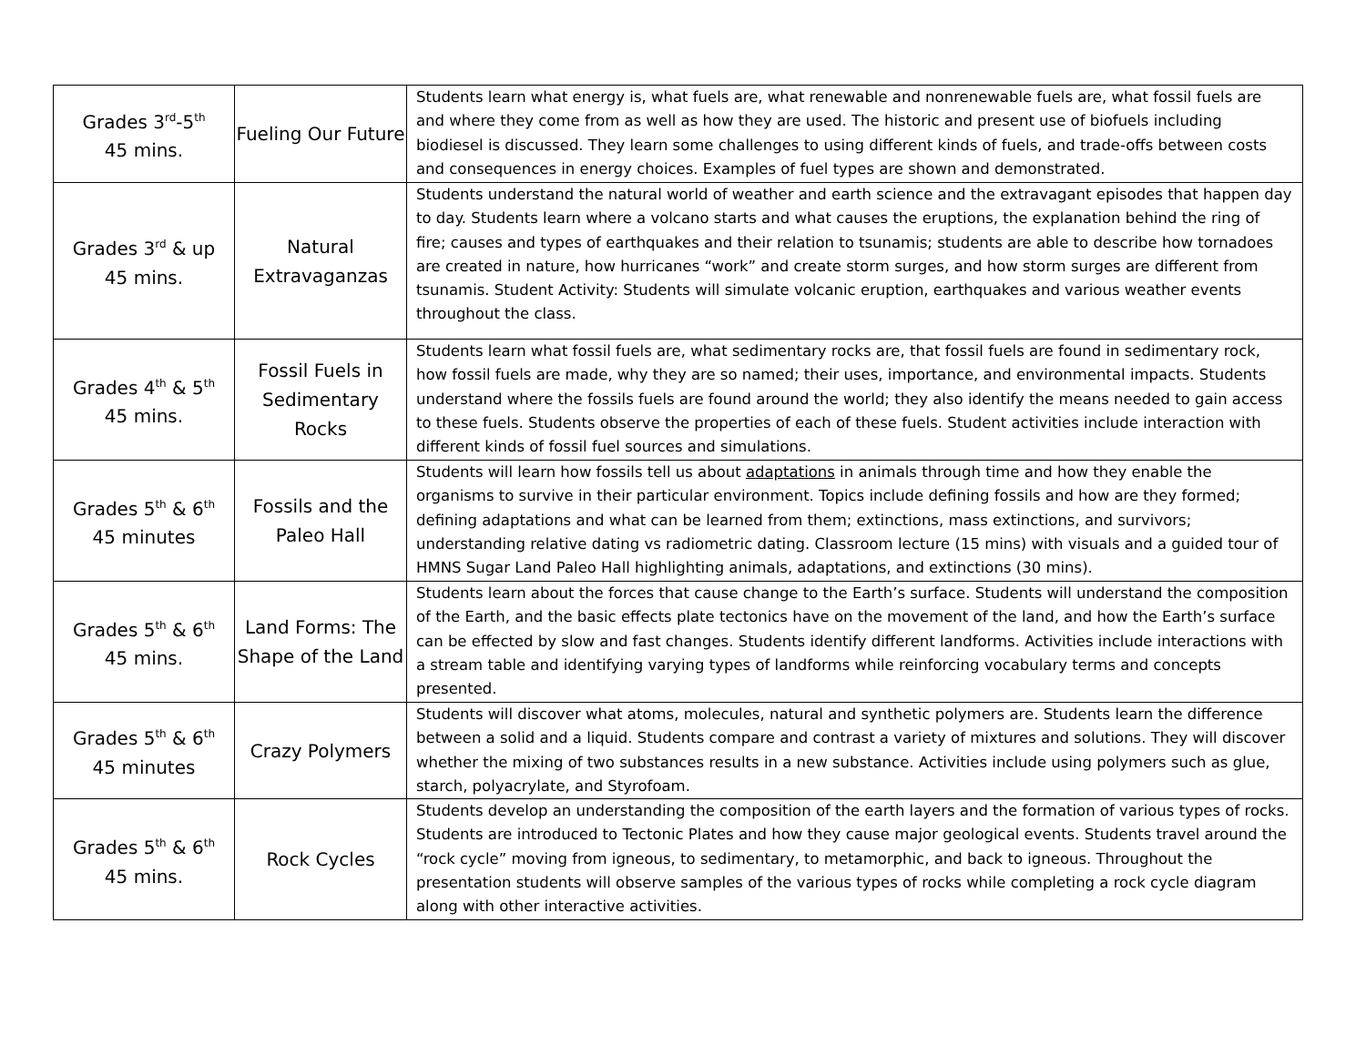| Grades 3<sup>rd</sup>-5<sup>th</sup> 45 mins. | Fueling Our Future | Students learn what energy is, what fuels are, what renewable and nonrenewable fuels are, what fossil fuels are and where they come from as well as how they are used. The historic and present use of biofuels including biodiesel is discussed. They learn some challenges to using different kinds of fuels, and trade-offs between costs and consequences in energy choices. Examples of fuel types are shown and demonstrated. |
| Grades 3<sup>rd</sup> & up 45 mins. | Natural Extravaganzas | Students understand the natural world of weather and earth science and the extravagant episodes that happen day to day. Students learn where a volcano starts and what causes the eruptions, the explanation behind the ring of fire; causes and types of earthquakes and their relation to tsunamis; students are able to describe how tornadoes are created in nature, how hurricanes “work” and create storm surges, and how storm surges are different from tsunamis. Student Activity: Students will simulate volcanic eruption, earthquakes and various weather events throughout the class. |
| Grades 4<sup>th</sup> & 5<sup>th</sup> 45 mins. | Fossil Fuels in Sedimentary Rocks | Students learn what fossil fuels are, what sedimentary rocks are, that fossil fuels are found in sedimentary rock, how fossil fuels are made, why they are so named; their uses, importance, and environmental impacts. Students understand where the fossils fuels are found around the world; they also identify the means needed to gain access to these fuels. Students observe the properties of each of these fuels. Student activities include interaction with different kinds of fossil fuel sources and simulations. |
| Grades 5<sup>th</sup> & 6<sup>th</sup> 45 minutes | Fossils and the Paleo Hall | Students will learn how fossils tell us about adaptations in animals through time and how they enable the organisms to survive in their particular environment. Topics include defining fossils and how are they formed; defining adaptations and what can be learned from them; extinctions, mass extinctions, and survivors; understanding relative dating vs radiometric dating. Classroom lecture (15 mins) with visuals and a guided tour of HMNS Sugar Land Paleo Hall highlighting animals, adaptations, and extinctions (30 mins). |
| Grades 5<sup>th</sup> & 6<sup>th</sup> 45 mins. | Land Forms: The Shape of the Land | Students learn about the forces that cause change to the Earth’s surface. Students will understand the composition of the Earth, and the basic effects plate tectonics have on the movement of the land, and how the Earth’s surface can be effected by slow and fast changes. Students identify different landforms. Activities include interactions with a stream table and identifying varying types of landforms while reinforcing vocabulary terms and concepts presented. |
| Grades 5<sup>th</sup> & 6<sup>th</sup> 45 minutes | Crazy Polymers | Students will discover what atoms, molecules, natural and synthetic polymers are. Students learn the difference between a solid and a liquid. Students compare and contrast a variety of mixtures and solutions. They will discover whether the mixing of two substances results in a new substance. Activities include using polymers such as glue, starch, polyacrylate, and Styrofoam. |
| Grades 5<sup>th</sup> & 6<sup>th</sup> 45 mins. | Rock Cycles | Students develop an understanding the composition of the earth layers and the formation of various types of rocks. Students are introduced to Tectonic Plates and how they cause major geological events. Students travel around the “rock cycle” moving from igneous, to sedimentary, to metamorphic, and back to igneous. Throughout the presentation students will observe samples of the various types of rocks while completing a rock cycle diagram along with other interactive activities. |